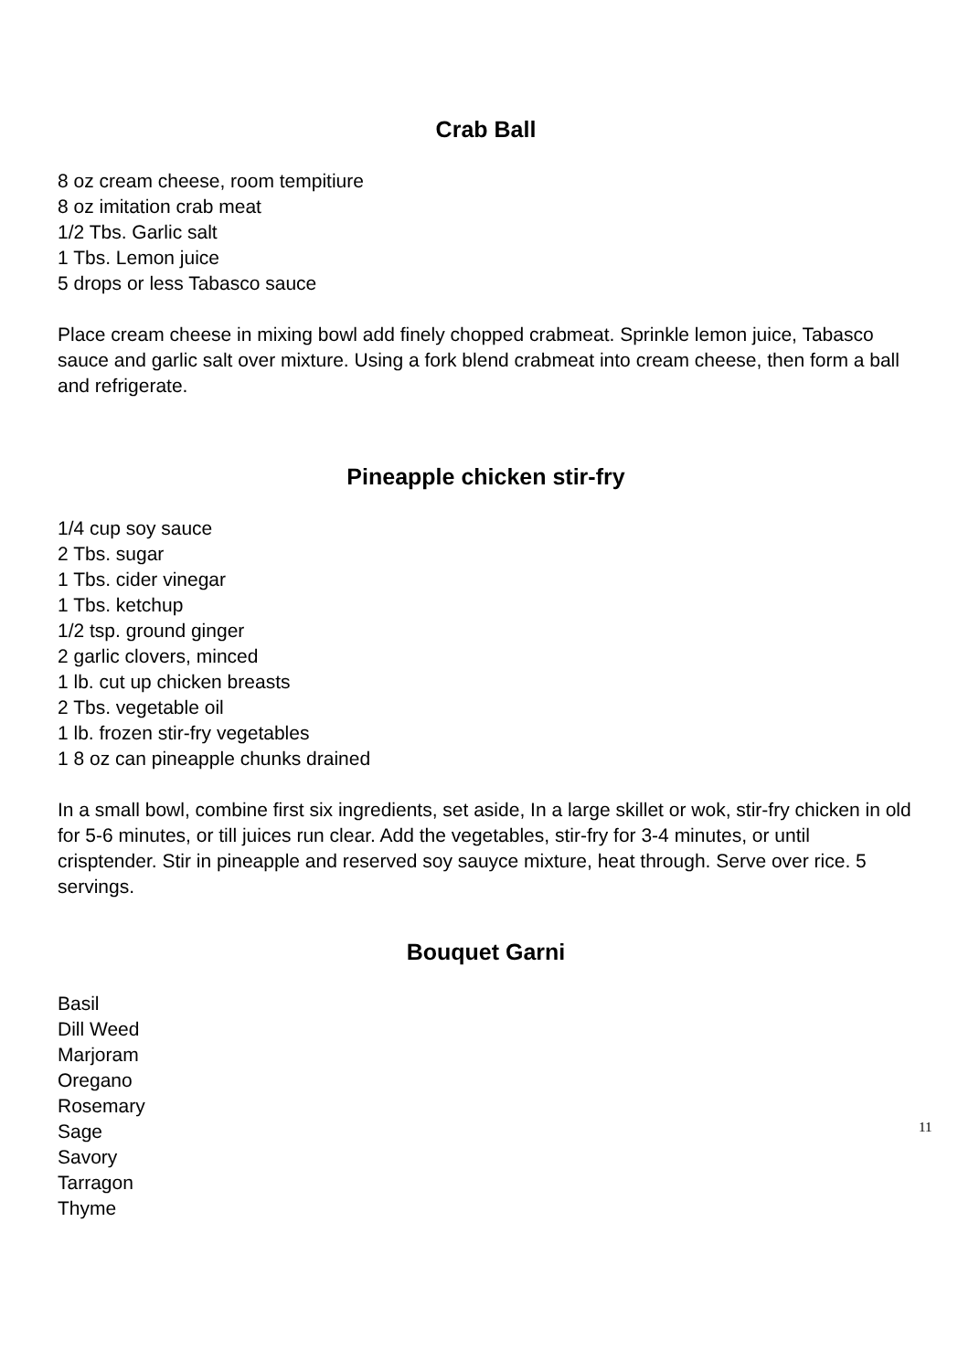Crab Ball
8 oz cream cheese, room tempitiure
8 oz imitation crab meat
1/2 Tbs. Garlic salt
1 Tbs. Lemon juice
5 drops or less Tabasco sauce
Place cream cheese in mixing bowl add finely chopped crabmeat. Sprinkle lemon juice, Tabasco sauce and garlic salt over mixture. Using a fork blend crabmeat into cream cheese, then form a ball and refrigerate.
Pineapple chicken stir-fry
1/4 cup soy sauce
2 Tbs. sugar
1 Tbs. cider vinegar
1 Tbs. ketchup
1/2 tsp. ground ginger
2 garlic clovers, minced
1 lb. cut up chicken breasts
2 Tbs. vegetable oil
1 lb. frozen stir-fry vegetables
1 8 oz can pineapple chunks drained
In a small bowl, combine first six ingredients, set aside, In a large skillet or wok, stir-fry chicken in old for 5-6 minutes, or till juices run clear. Add the vegetables, stir-fry for 3-4 minutes, or until crisptender. Stir in pineapple and reserved soy sauyce mixture, heat through. Serve over rice. 5 servings.
Bouquet Garni
Basil
Dill Weed
Marjoram
Oregano
Rosemary
Sage
Savory
Tarragon
Thyme
11